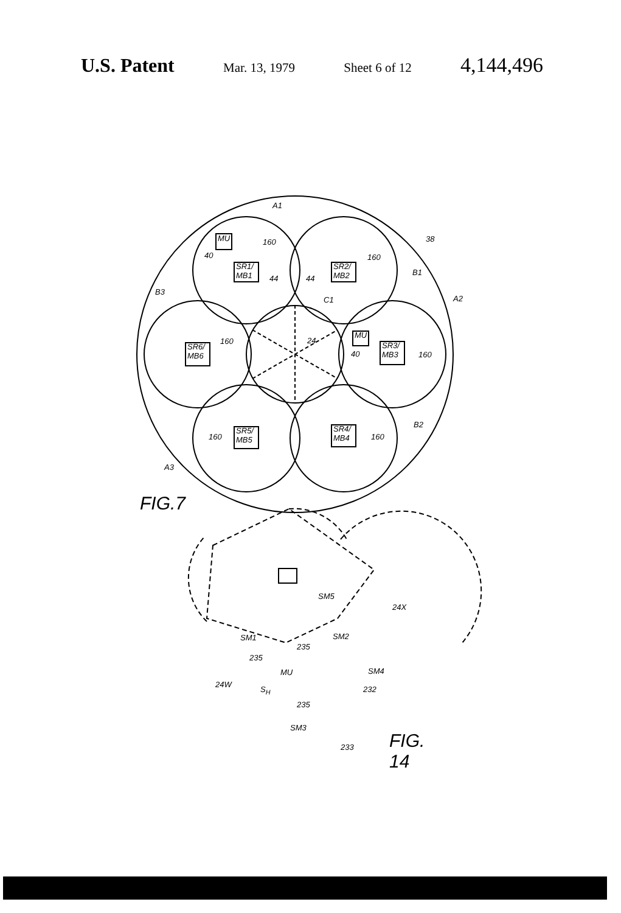U.S. Patent Mar. 13, 1979 Sheet 6 of 12 4,144,496
A1
38
SR1/
MB1
SR2/
MB2
SR3/
MB3
SR6/
MB6
SR5/
MB5
SR4/
MB4
MU
MU
160
160
160
160
160 160
40
40
44 44
C1
24
B1
B3
A2
B2
A3
FIG.7
SM5
24X
SM1 SM2
235
235
MU SM4
24W
S<sub>H</sub> 232
235
SM3
233 FIG. 14